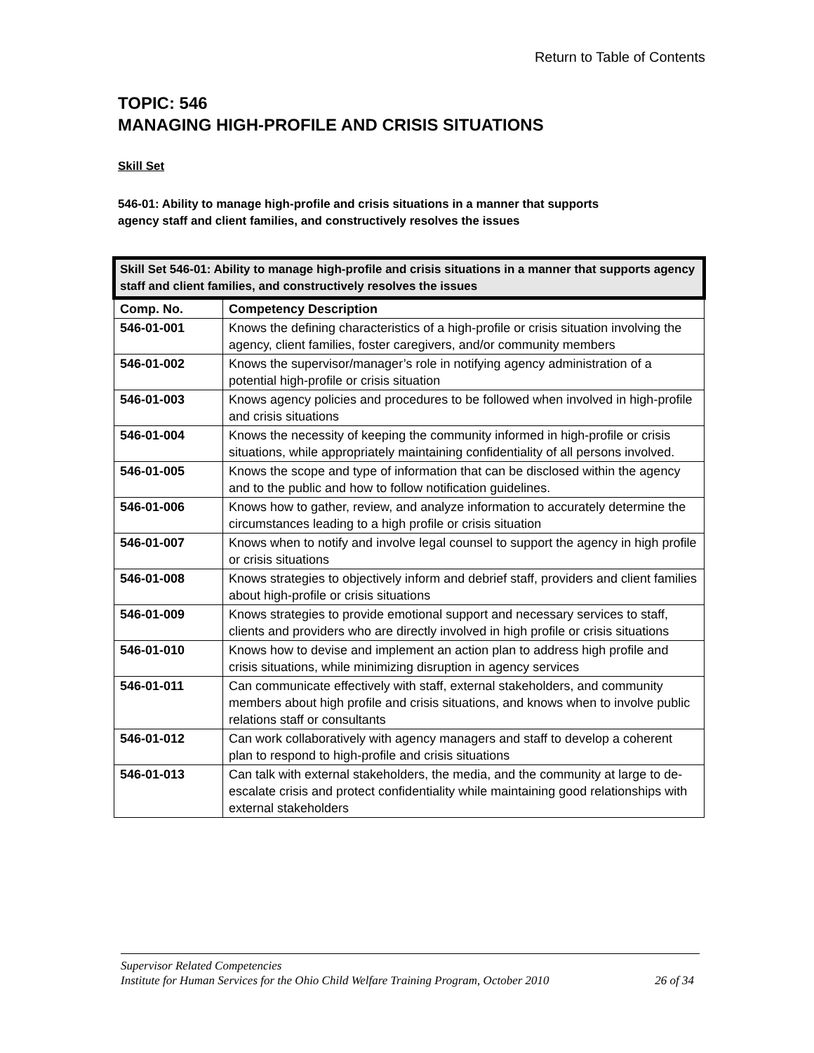Return to Table of Contents
TOPIC: 546
MANAGING HIGH-PROFILE AND CRISIS SITUATIONS
Skill Set
546-01: Ability to manage high-profile and crisis situations in a manner that supports
agency staff and client families, and constructively resolves the issues
| Skill Set 546-01: Ability to manage high-profile and crisis situations in a manner that supports agency staff and client families, and constructively resolves the issues | |
| --- | --- |
| Comp. No. | Competency Description |
| 546-01-001 | Knows the defining characteristics of a high-profile or crisis situation involving the agency, client families, foster caregivers, and/or community members |
| 546-01-002 | Knows the supervisor/manager’s role in notifying agency administration of a potential high-profile or crisis situation |
| 546-01-003 | Knows agency policies and procedures to be followed when involved in high-profile and crisis situations |
| 546-01-004 | Knows the necessity of keeping the community informed in high-profile or crisis situations, while appropriately maintaining confidentiality of all persons involved. |
| 546-01-005 | Knows the scope and type of information that can be disclosed within the agency and to the public and how to follow notification guidelines. |
| 546-01-006 | Knows how to gather, review, and analyze information to accurately determine the circumstances leading to a high profile or crisis situation |
| 546-01-007 | Knows when to notify and involve legal counsel to support the agency in high profile or crisis situations |
| 546-01-008 | Knows strategies to objectively inform and debrief staff, providers and client families about high-profile or crisis situations |
| 546-01-009 | Knows strategies to provide emotional support and necessary services to staff, clients and providers who are directly involved in high profile or crisis situations |
| 546-01-010 | Knows how to devise and implement an action plan to address high profile and crisis situations, while minimizing disruption in agency services |
| 546-01-011 | Can communicate effectively with staff, external stakeholders, and community members about high profile and crisis situations, and knows when to involve public relations staff or consultants |
| 546-01-012 | Can work collaboratively with agency managers and staff to develop a coherent plan to respond to high-profile and crisis situations |
| 546-01-013 | Can talk with external stakeholders, the media, and the community at large to de-escalate crisis and protect confidentiality while maintaining good relationships with external stakeholders |
Supervisor Related Competencies
Institute for Human Services for the Ohio Child Welfare Training Program, October 2010 26 of 34